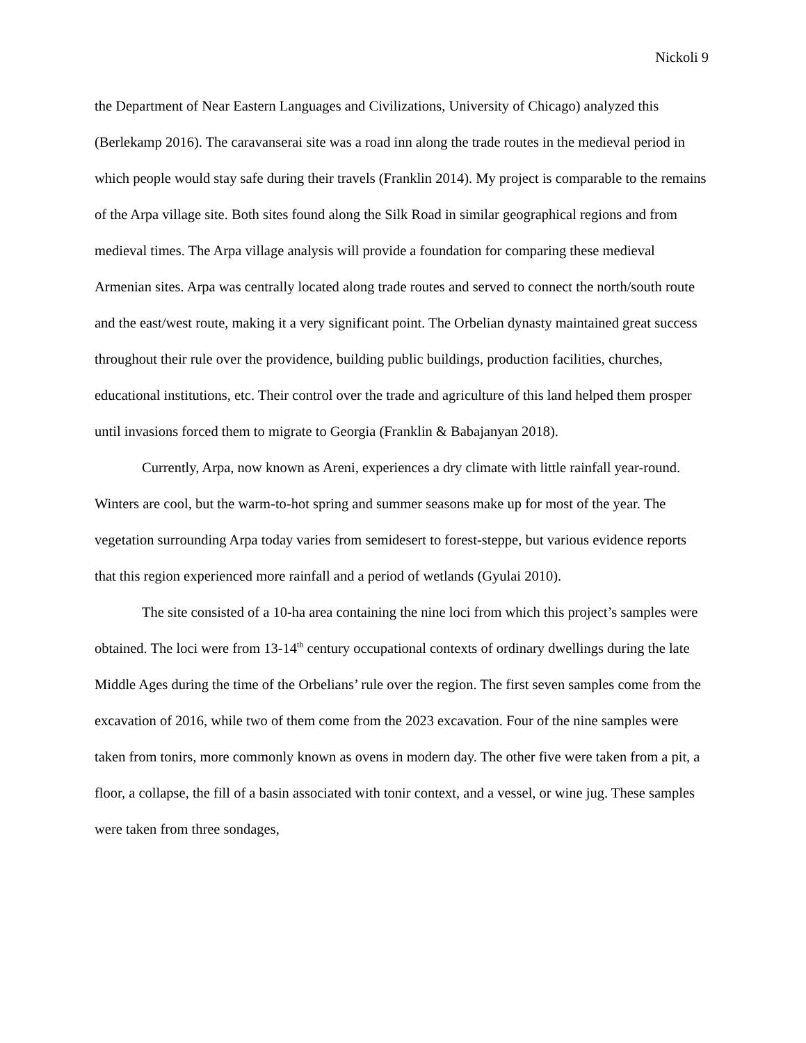Nickoli 9
the Department of Near Eastern Languages and Civilizations, University of Chicago) analyzed this (Berlekamp 2016). The caravanserai site was a road inn along the trade routes in the medieval period in which people would stay safe during their travels (Franklin 2014). My project is comparable to the remains of the Arpa village site. Both sites found along the Silk Road in similar geographical regions and from medieval times. The Arpa village analysis will provide a foundation for comparing these medieval Armenian sites. Arpa was centrally located along trade routes and served to connect the north/south route and the east/west route, making it a very significant point. The Orbelian dynasty maintained great success throughout their rule over the providence, building public buildings, production facilities, churches, educational institutions, etc. Their control over the trade and agriculture of this land helped them prosper until invasions forced them to migrate to Georgia (Franklin & Babajanyan 2018).
Currently, Arpa, now known as Areni, experiences a dry climate with little rainfall year-round. Winters are cool, but the warm-to-hot spring and summer seasons make up for most of the year. The vegetation surrounding Arpa today varies from semidesert to forest-steppe, but various evidence reports that this region experienced more rainfall and a period of wetlands (Gyulai 2010).
The site consisted of a 10-ha area containing the nine loci from which this project’s samples were obtained. The loci were from 13-14<sup>th</sup> century occupational contexts of ordinary dwellings during the late Middle Ages during the time of the Orbelians’ rule over the region. The first seven samples come from the excavation of 2016, while two of them come from the 2023 excavation. Four of the nine samples were taken from tonirs, more commonly known as ovens in modern day. The other five were taken from a pit, a floor, a collapse, the fill of a basin associated with tonir context, and a vessel, or wine jug. These samples were taken from three sondages,